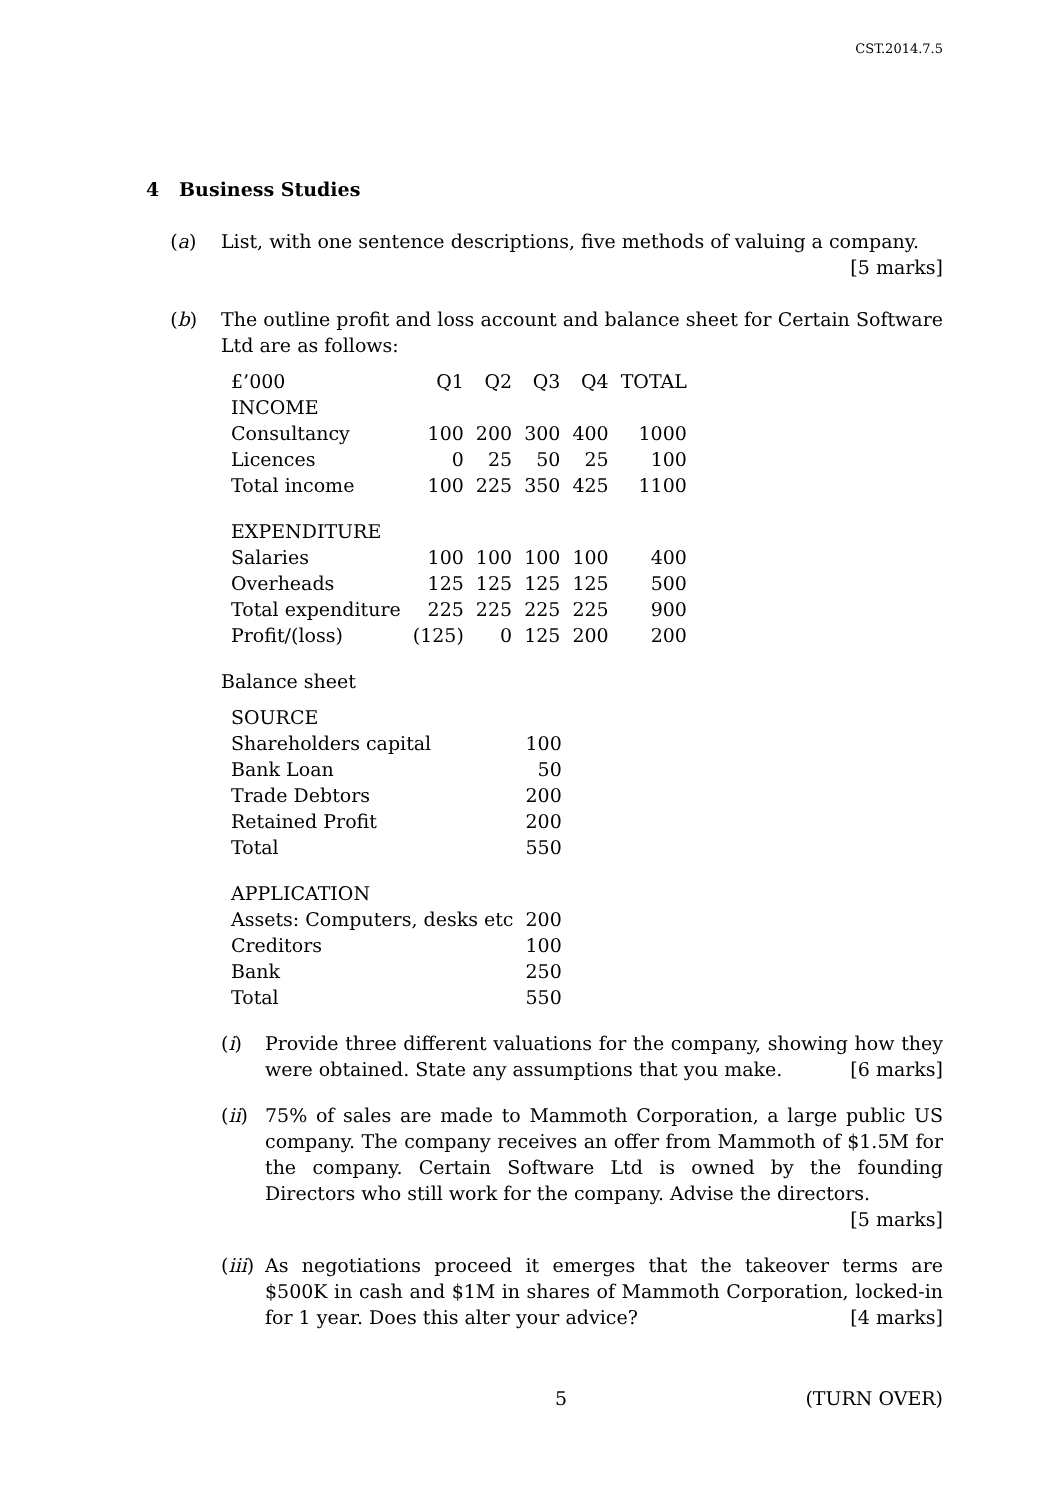CST.2014.7.5
4 Business Studies
(a) List, with one sentence descriptions, five methods of valuing a company.
[5 marks]
(b) The outline profit and loss account and balance sheet for Certain Software Ltd are as follows:
| £’000 | Q1 | Q2 | Q3 | Q4 | TOTAL |
| INCOME | | | | | |
| Consultancy | 100 | 200 | 300 | 400 | 1000 |
| Licences | 0 | 25 | 50 | 25 | 100 |
| Total income | 100 | 225 | 350 | 425 | 1100 |
| EXPENDITURE | | | | | |
| Salaries | 100 | 100 | 100 | 100 | 400 |
| Overheads | 125 | 125 | 125 | 125 | 500 |
| Total expenditure | 225 | 225 | 225 | 225 | 900 |
| Profit/(loss) | (125) | 0 | 125 | 200 | 200 |
Balance sheet
| SOURCE | |
| Shareholders capital | 100 |
| Bank Loan | 50 |
| Trade Debtors | 200 |
| Retained Profit | 200 |
| Total | 550 |
| APPLICATION | |
| Assets: Computers, desks etc | 200 |
| Creditors | 100 |
| Bank | 250 |
| Total | 550 |
(i) Provide three different valuations for the company, showing how they were obtained. State any assumptions that you make. [6 marks]
(ii)
75% of sales are made to Mammoth Corporation, a large public US company. The company receives an offer from Mammoth of $1.5M for the company. Certain Software Ltd is owned by the founding Directors who still work for the company. Advise the directors. [5 marks]
(iii)
As negotiations proceed it emerges that the takeover terms are $500K in cash and $1M in shares of Mammoth Corporation, locked-in for 1 year. Does this alter your advice? [4 marks]
5 (TURN OVER)